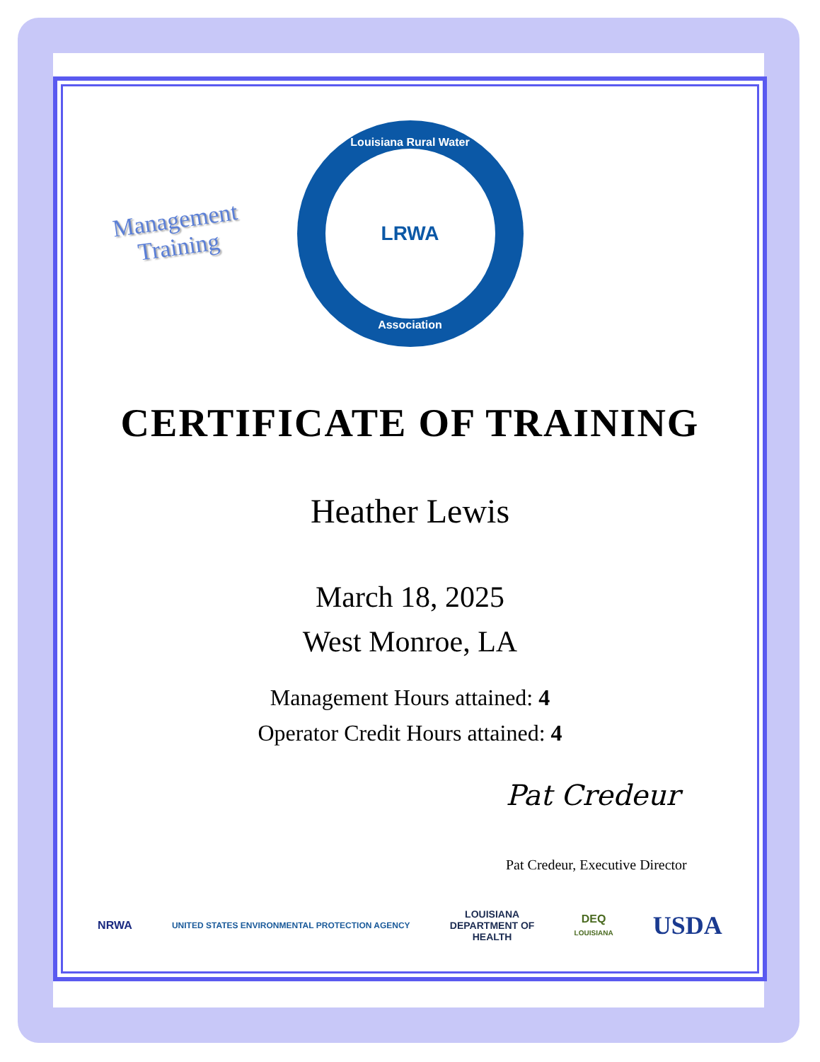Management
Training
Louisiana Rural Water
LRWA
Association
CERTIFICATE OF TRAINING
Heather Lewis
March 18, 2025
West Monroe, LA
Management Hours attained: 4
Operator Credit Hours attained: 4
Pat Credeur
Pat Credeur, Executive Director
NRWA
UNITED STATES ENVIRONMENTAL PROTECTION AGENCY
LOUISIANA
DEPARTMENT OF
HEALTH
DEQ
LOUISIANA
USDA